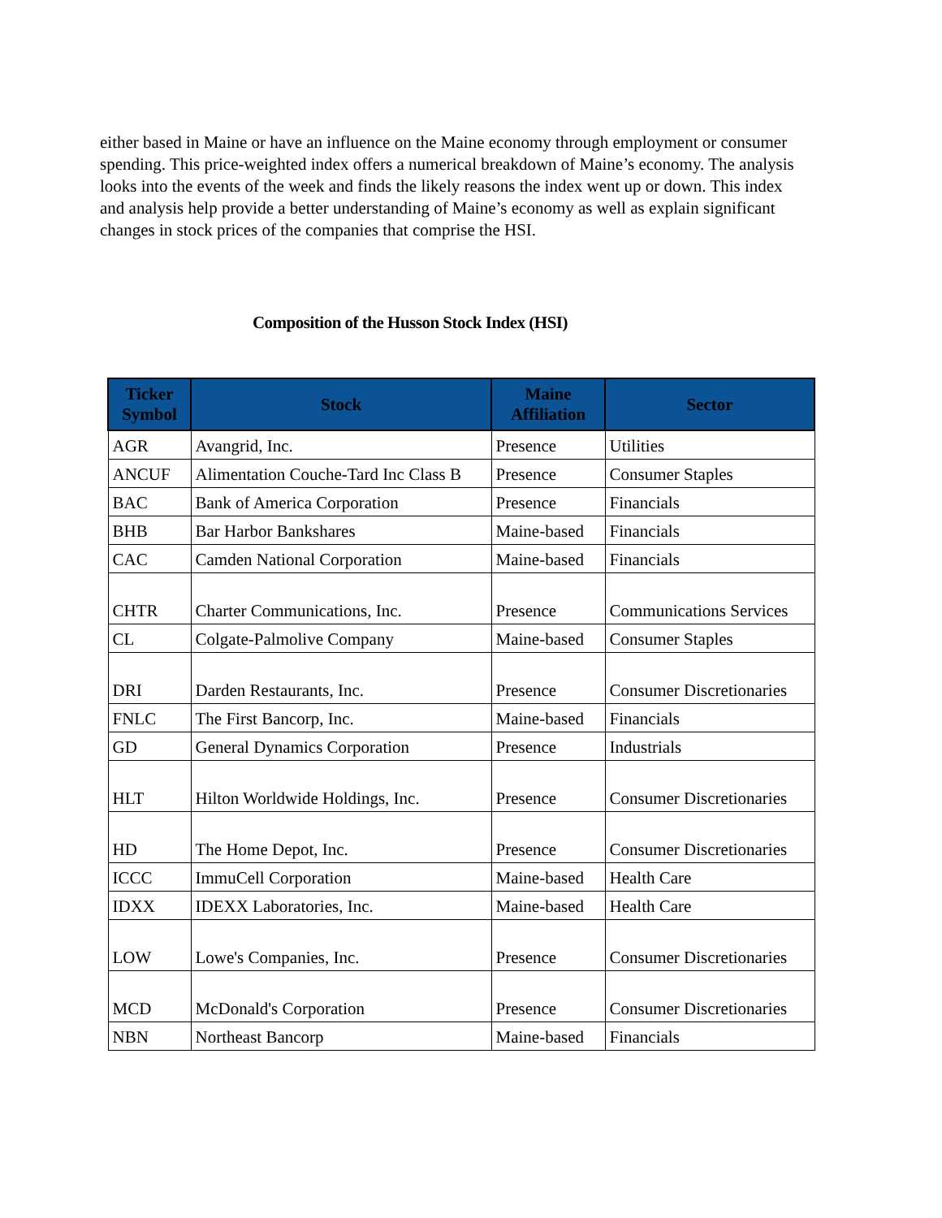either based in Maine or have an influence on the Maine economy through employment or consumer spending. This price-weighted index offers a numerical breakdown of Maine’s economy. The analysis looks into the events of the week and finds the likely reasons the index went up or down. This index and analysis help provide a better understanding of Maine’s economy as well as explain significant changes in stock prices of the companies that comprise the HSI.
Composition of the Husson Stock Index (HSI)
| Ticker Symbol | Stock | Maine Affiliation | Sector |
| --- | --- | --- | --- |
| AGR | Avangrid, Inc. | Presence | Utilities |
| ANCUF | Alimentation Couche-Tard Inc Class B | Presence | Consumer Staples |
| BAC | Bank of America Corporation | Presence | Financials |
| BHB | Bar Harbor Bankshares | Maine-based | Financials |
| CAC | Camden National Corporation | Maine-based | Financials |
| CHTR | Charter Communications, Inc. | Presence | Communications Services |
| CL | Colgate-Palmolive Company | Maine-based | Consumer Staples |
| DRI | Darden Restaurants, Inc. | Presence | Consumer Discretionaries |
| FNLC | The First Bancorp, Inc. | Maine-based | Financials |
| GD | General Dynamics Corporation | Presence | Industrials |
| HLT | Hilton Worldwide Holdings, Inc. | Presence | Consumer Discretionaries |
| HD | The Home Depot, Inc. | Presence | Consumer Discretionaries |
| ICCC | ImmuCell Corporation | Maine-based | Health Care |
| IDXX | IDEXX Laboratories, Inc. | Maine-based | Health Care |
| LOW | Lowe's Companies, Inc. | Presence | Consumer Discretionaries |
| MCD | McDonald's Corporation | Presence | Consumer Discretionaries |
| NBN | Northeast Bancorp | Maine-based | Financials |